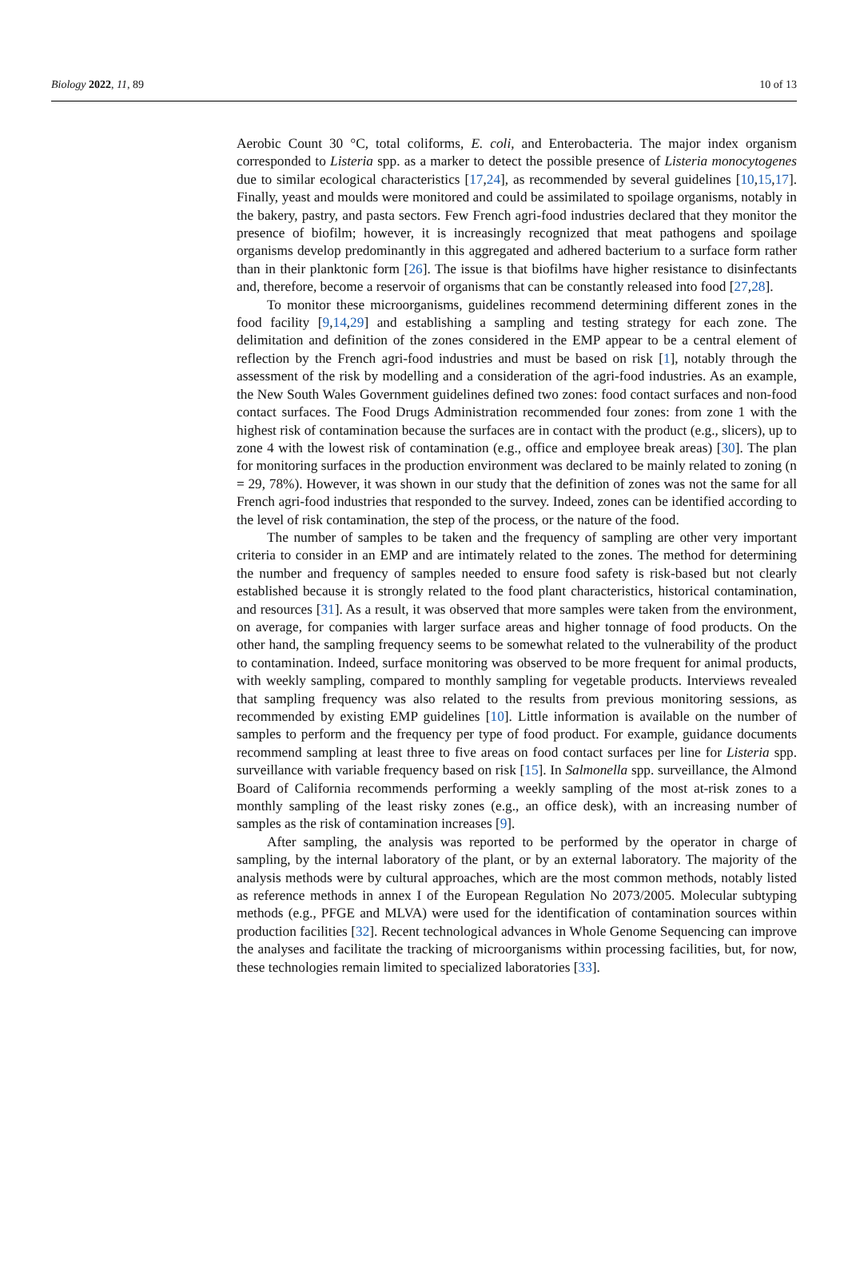Biology 2022, 11, 89 10 of 13
Aerobic Count 30 °C, total coliforms, E. coli, and Enterobacteria. The major index organism corresponded to Listeria spp. as a marker to detect the possible presence of Listeria monocytogenes due to similar ecological characteristics [17,24], as recommended by several guidelines [10,15,17]. Finally, yeast and moulds were monitored and could be assimilated to spoilage organisms, notably in the bakery, pastry, and pasta sectors. Few French agri-food industries declared that they monitor the presence of biofilm; however, it is increasingly recognized that meat pathogens and spoilage organisms develop predominantly in this aggregated and adhered bacterium to a surface form rather than in their planktonic form [26]. The issue is that biofilms have higher resistance to disinfectants and, therefore, become a reservoir of organisms that can be constantly released into food [27,28].
To monitor these microorganisms, guidelines recommend determining different zones in the food facility [9,14,29] and establishing a sampling and testing strategy for each zone. The delimitation and definition of the zones considered in the EMP appear to be a central element of reflection by the French agri-food industries and must be based on risk [1], notably through the assessment of the risk by modelling and a consideration of the agri-food industries. As an example, the New South Wales Government guidelines defined two zones: food contact surfaces and non-food contact surfaces. The Food Drugs Administration recommended four zones: from zone 1 with the highest risk of contamination because the surfaces are in contact with the product (e.g., slicers), up to zone 4 with the lowest risk of contamination (e.g., office and employee break areas) [30]. The plan for monitoring surfaces in the production environment was declared to be mainly related to zoning (n = 29, 78%). However, it was shown in our study that the definition of zones was not the same for all French agri-food industries that responded to the survey. Indeed, zones can be identified according to the level of risk contamination, the step of the process, or the nature of the food.
The number of samples to be taken and the frequency of sampling are other very important criteria to consider in an EMP and are intimately related to the zones. The method for determining the number and frequency of samples needed to ensure food safety is risk-based but not clearly established because it is strongly related to the food plant characteristics, historical contamination, and resources [31]. As a result, it was observed that more samples were taken from the environment, on average, for companies with larger surface areas and higher tonnage of food products. On the other hand, the sampling frequency seems to be somewhat related to the vulnerability of the product to contamination. Indeed, surface monitoring was observed to be more frequent for animal products, with weekly sampling, compared to monthly sampling for vegetable products. Interviews revealed that sampling frequency was also related to the results from previous monitoring sessions, as recommended by existing EMP guidelines [10]. Little information is available on the number of samples to perform and the frequency per type of food product. For example, guidance documents recommend sampling at least three to five areas on food contact surfaces per line for Listeria spp. surveillance with variable frequency based on risk [15]. In Salmonella spp. surveillance, the Almond Board of California recommends performing a weekly sampling of the most at-risk zones to a monthly sampling of the least risky zones (e.g., an office desk), with an increasing number of samples as the risk of contamination increases [9].
After sampling, the analysis was reported to be performed by the operator in charge of sampling, by the internal laboratory of the plant, or by an external laboratory. The majority of the analysis methods were by cultural approaches, which are the most common methods, notably listed as reference methods in annex I of the European Regulation No 2073/2005. Molecular subtyping methods (e.g., PFGE and MLVA) were used for the identification of contamination sources within production facilities [32]. Recent technological advances in Whole Genome Sequencing can improve the analyses and facilitate the tracking of microorganisms within processing facilities, but, for now, these technologies remain limited to specialized laboratories [33].